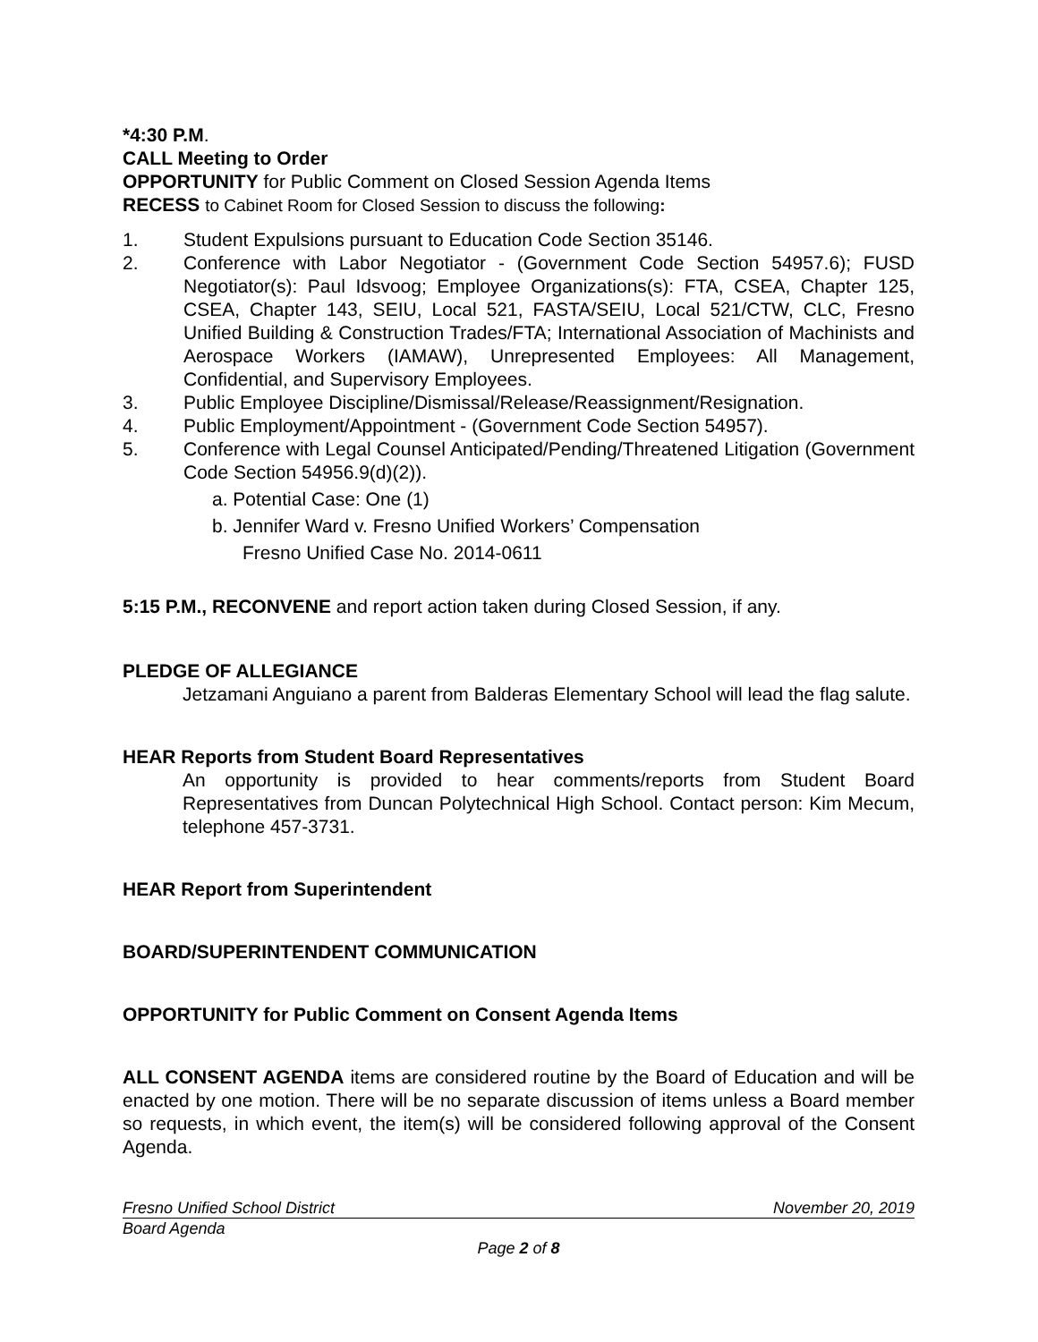*4:30 P.M.
CALL Meeting to Order
OPPORTUNITY for Public Comment on Closed Session Agenda Items
RECESS to Cabinet Room for Closed Session to discuss the following:
1. Student Expulsions pursuant to Education Code Section 35146.
2. Conference with Labor Negotiator - (Government Code Section 54957.6); FUSD Negotiator(s): Paul Idsvoog; Employee Organizations(s): FTA, CSEA, Chapter 125, CSEA, Chapter 143, SEIU, Local 521, FASTA/SEIU, Local 521/CTW, CLC, Fresno Unified Building & Construction Trades/FTA; International Association of Machinists and Aerospace Workers (IAMAW), Unrepresented Employees: All Management, Confidential, and Supervisory Employees.
3. Public Employee Discipline/Dismissal/Release/Reassignment/Resignation.
4. Public Employment/Appointment - (Government Code Section 54957).
5. Conference with Legal Counsel Anticipated/Pending/Threatened Litigation (Government Code Section 54956.9(d)(2)).
a. Potential Case: One (1)
b. Jennifer Ward v. Fresno Unified Workers’ Compensation
Fresno Unified Case No. 2014-0611
5:15 P.M., RECONVENE and report action taken during Closed Session, if any.
PLEDGE OF ALLEGIANCE
Jetzamani Anguiano a parent from Balderas Elementary School will lead the flag salute.
HEAR Reports from Student Board Representatives
An opportunity is provided to hear comments/reports from Student Board Representatives from Duncan Polytechnical High School. Contact person: Kim Mecum, telephone 457-3731.
HEAR Report from Superintendent
BOARD/SUPERINTENDENT COMMUNICATION
OPPORTUNITY for Public Comment on Consent Agenda Items
ALL CONSENT AGENDA items are considered routine by the Board of Education and will be enacted by one motion. There will be no separate discussion of items unless a Board member so requests, in which event, the item(s) will be considered following approval of the Consent Agenda.
Fresno Unified School District November 20, 2019
Board Agenda
Page 2 of 8